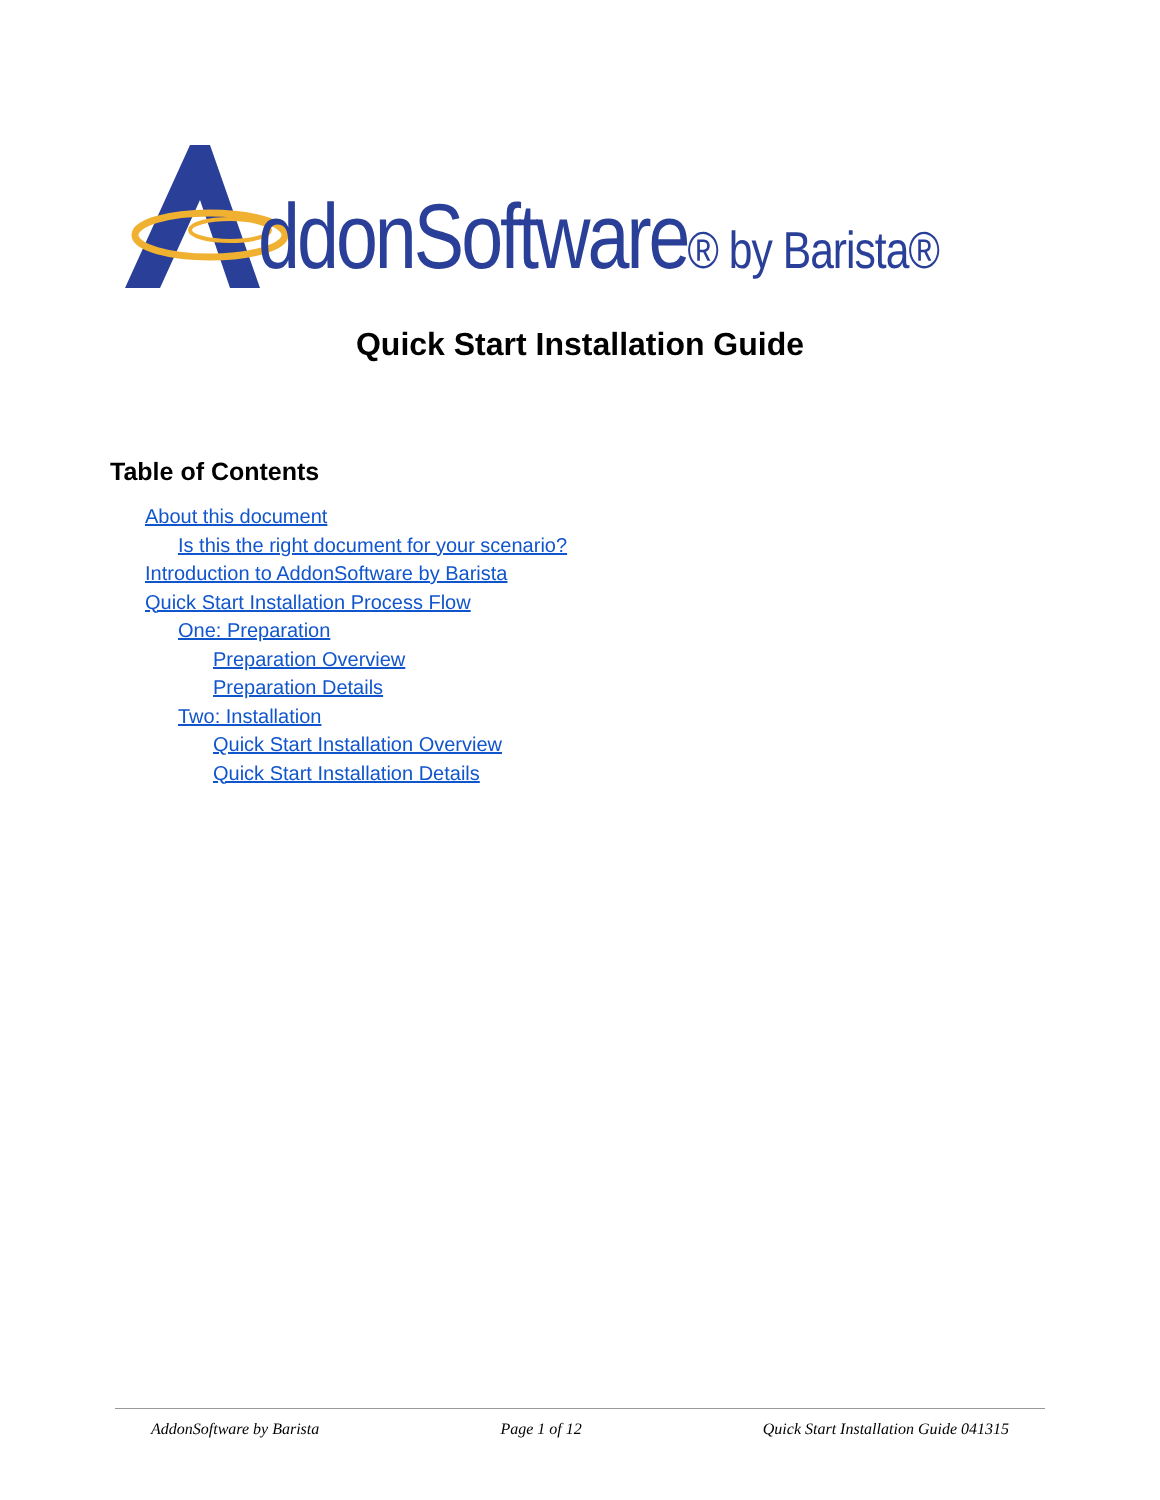ddonSoftware® by Barista®
Quick Start Installation Guide
Table of Contents
About this document
Is this the right document for your scenario?
Introduction to AddonSoftware by Barista
Quick Start Installation Process Flow
One: Preparation
Preparation Overview
Preparation Details
Two: Installation
Quick Start Installation Overview
Quick Start Installation Details
AddonSoftware by Barista Page 1 of 12 Quick Start Installation Guide 041315